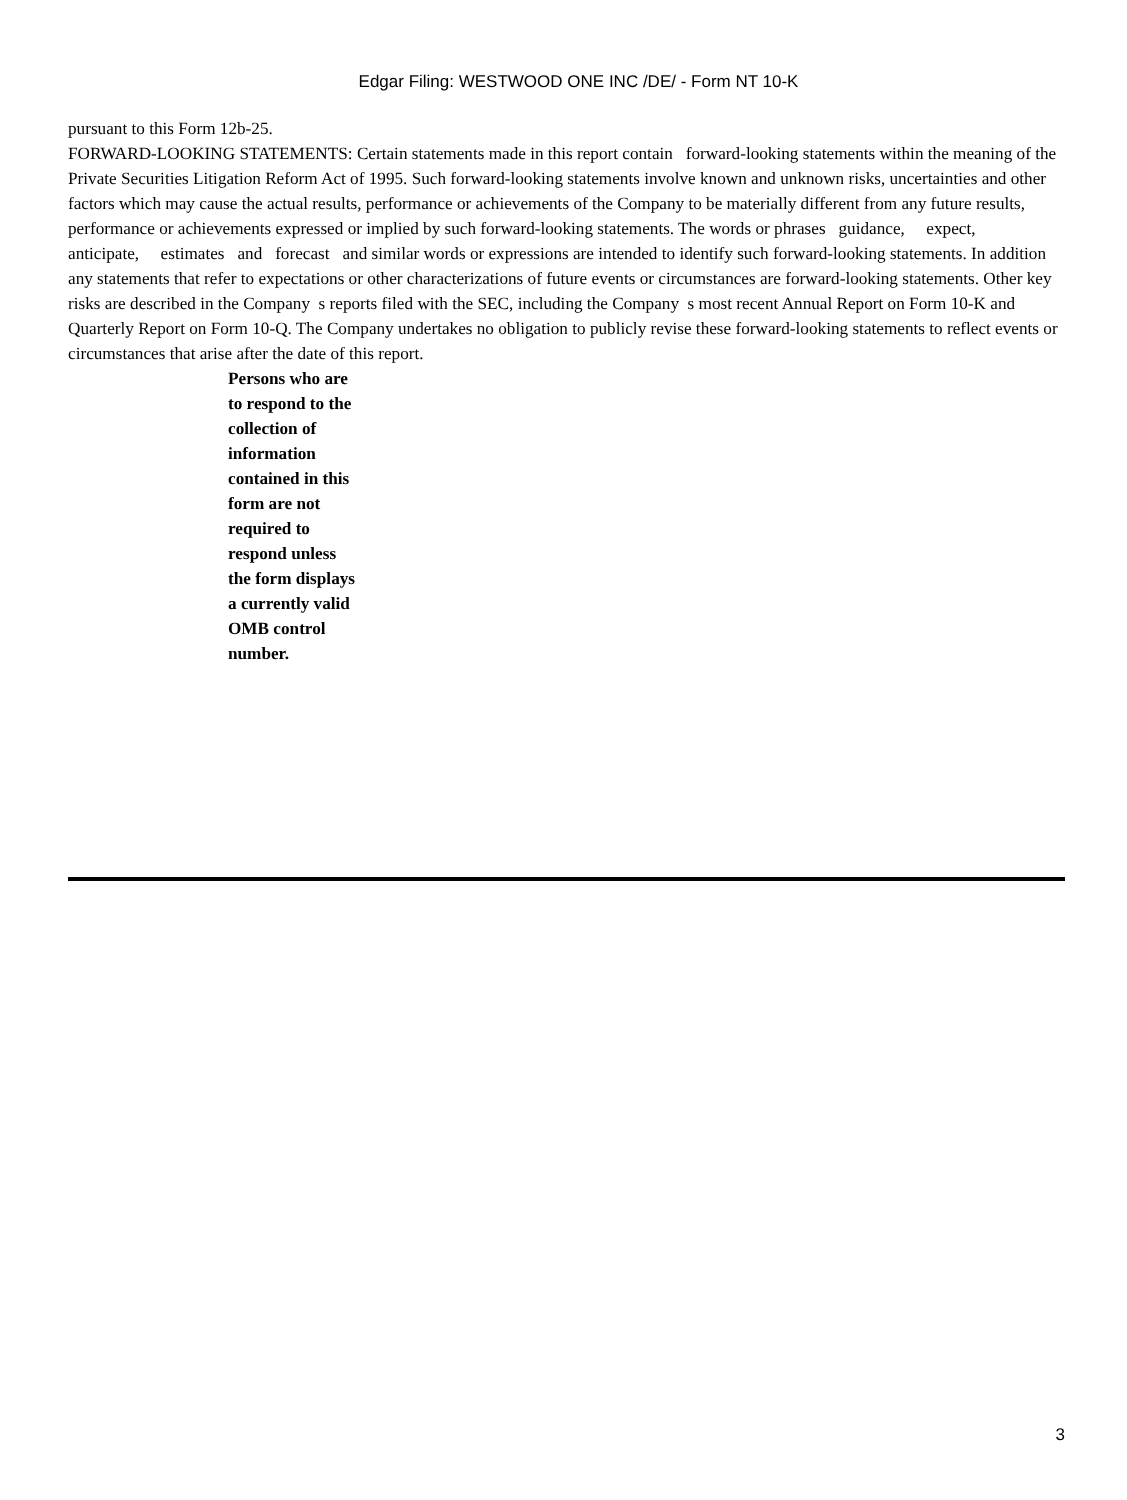Edgar Filing: WESTWOOD ONE INC /DE/ - Form NT 10-K
pursuant to this Form 12b-25.
FORWARD-LOOKING STATEMENTS: Certain statements made in this report contain forward-looking statements within the meaning of the Private Securities Litigation Reform Act of 1995. Such forward-looking statements involve known and unknown risks, uncertainties and other factors which may cause the actual results, performance or achievements of the Company to be materially different from any future results, performance or achievements expressed or implied by such forward-looking statements. The words or phrases guidance, expect, anticipate, estimates and forecast and similar words or expressions are intended to identify such forward-looking statements. In addition any statements that refer to expectations or other characterizations of future events or circumstances are forward-looking statements. Other key risks are described in the Company s reports filed with the SEC, including the Company s most recent Annual Report on Form 10-K and Quarterly Report on Form 10-Q. The Company undertakes no obligation to publicly revise these forward-looking statements to reflect events or circumstances that arise after the date of this report.
Persons who are to respond to the collection of information contained in this form are not required to respond unless the form displays a currently valid OMB control number.
3